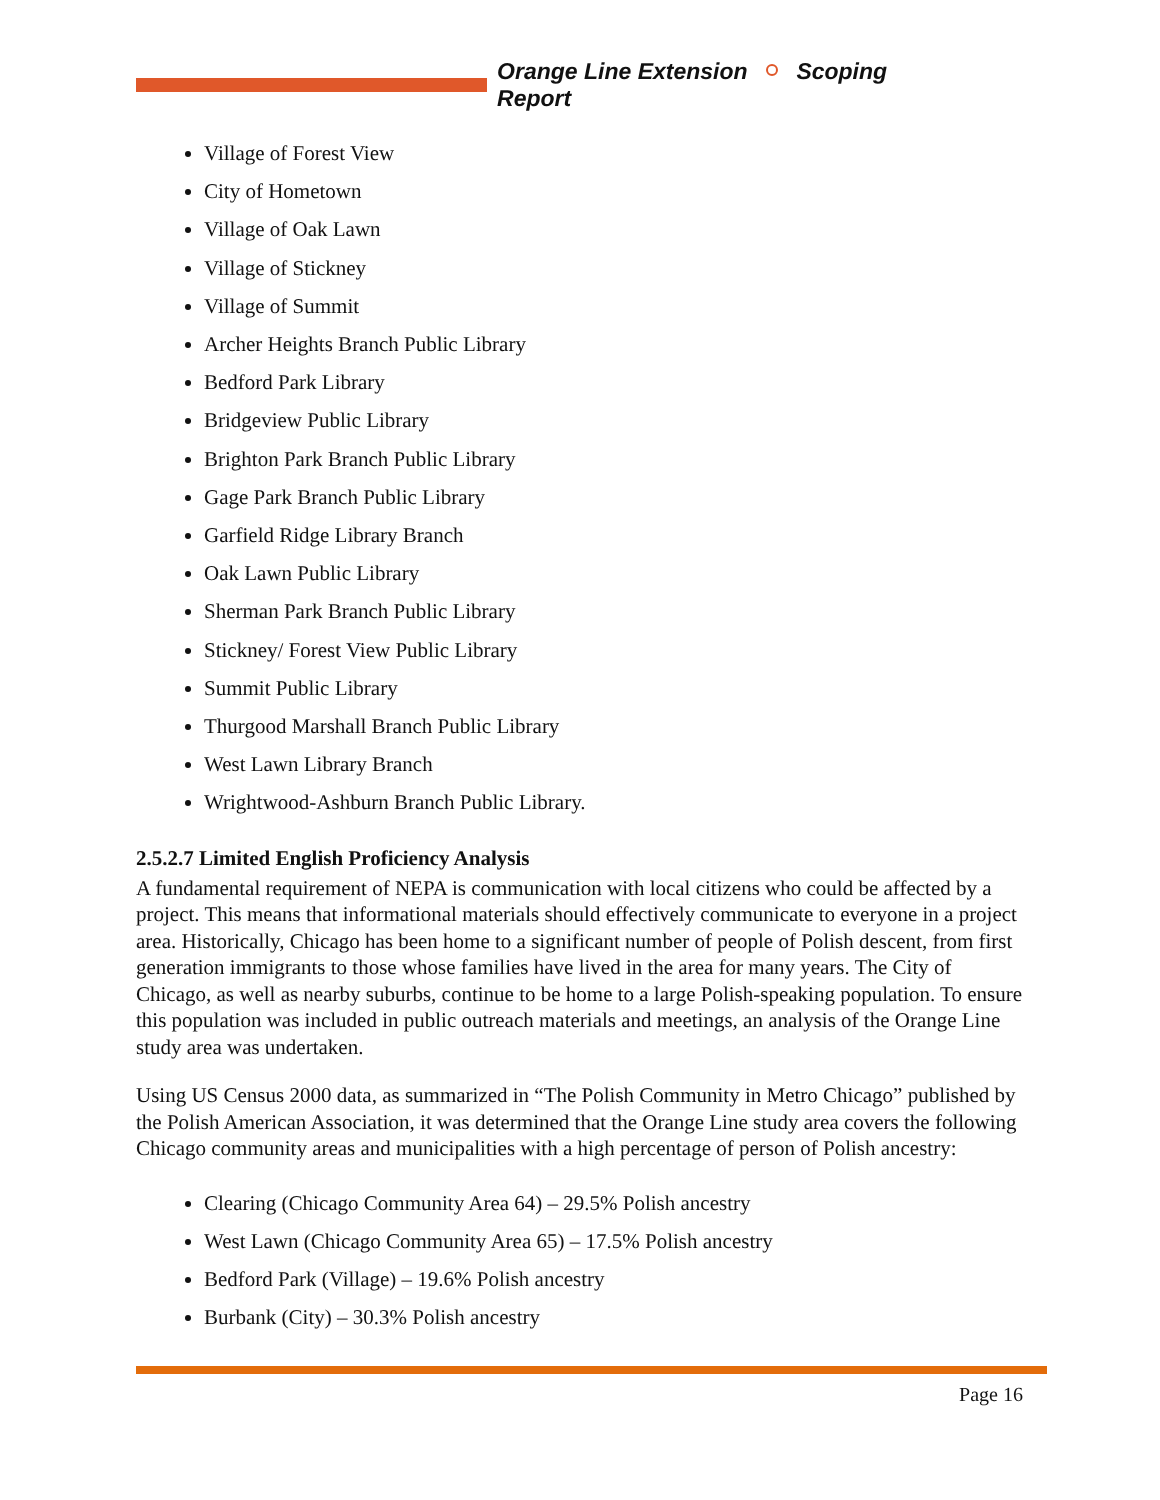Orange Line Extension Scoping Report
Village of Forest View
City of Hometown
Village of Oak Lawn
Village of Stickney
Village of Summit
Archer Heights Branch Public Library
Bedford Park Library
Bridgeview Public Library
Brighton Park Branch Public Library
Gage Park Branch Public Library
Garfield Ridge Library Branch
Oak Lawn Public Library
Sherman Park Branch Public Library
Stickney/ Forest View Public Library
Summit Public Library
Thurgood Marshall Branch Public Library
West Lawn Library Branch
Wrightwood-Ashburn Branch Public Library.
2.5.2.7 Limited English Proficiency Analysis
A fundamental requirement of NEPA is communication with local citizens who could be affected by a project. This means that informational materials should effectively communicate to everyone in a project area. Historically, Chicago has been home to a significant number of people of Polish descent, from first generation immigrants to those whose families have lived in the area for many years. The City of Chicago, as well as nearby suburbs, continue to be home to a large Polish-speaking population. To ensure this population was included in public outreach materials and meetings, an analysis of the Orange Line study area was undertaken.
Using US Census 2000 data, as summarized in “The Polish Community in Metro Chicago” published by the Polish American Association, it was determined that the Orange Line study area covers the following Chicago community areas and municipalities with a high percentage of person of Polish ancestry:
Clearing (Chicago Community Area 64) – 29.5% Polish ancestry
West Lawn (Chicago Community Area 65) – 17.5% Polish ancestry
Bedford Park (Village) – 19.6% Polish ancestry
Burbank (City) – 30.3% Polish ancestry
Page 16